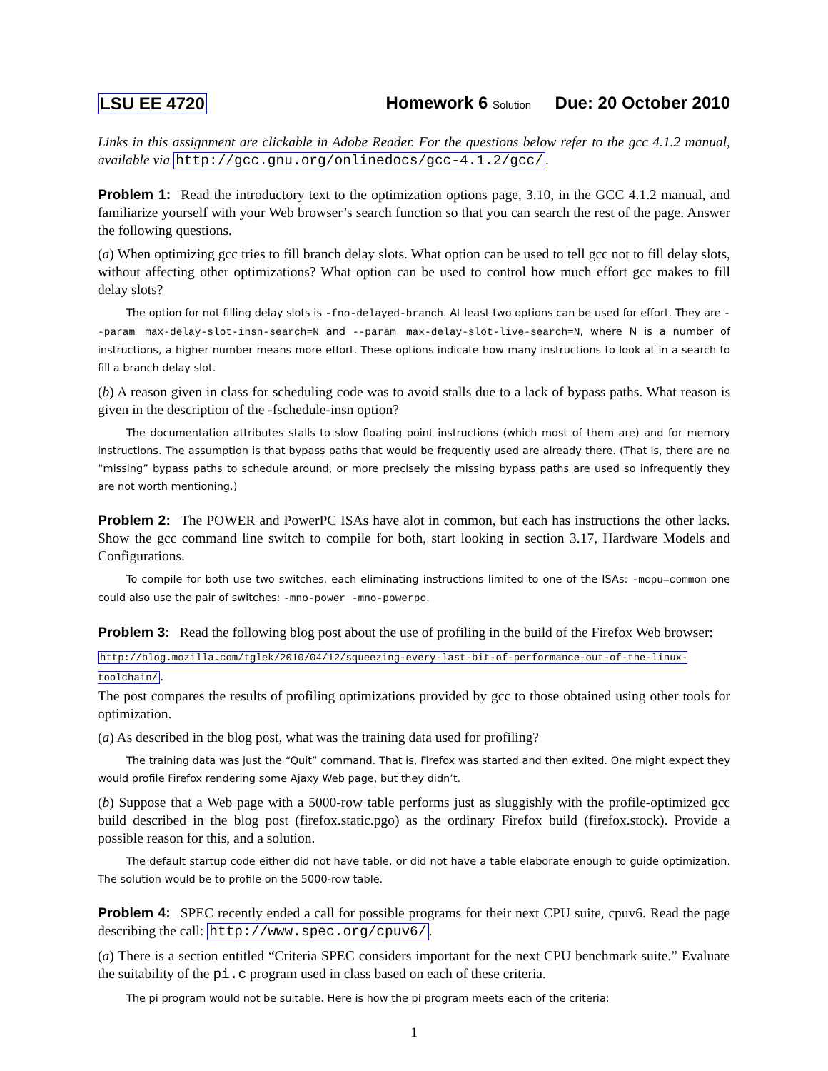LSU EE 4720 Homework 6 Solution Due: 20 October 2010
Links in this assignment are clickable in Adobe Reader. For the questions below refer to the gcc 4.1.2 manual, available via http://gcc.gnu.org/onlinedocs/gcc-4.1.2/gcc/.
Problem 1: Read the introductory text to the optimization options page, 3.10, in the GCC 4.1.2 manual, and familiarize yourself with your Web browser’s search function so that you can search the rest of the page. Answer the following questions.
(a) When optimizing gcc tries to fill branch delay slots. What option can be used to tell gcc not to fill delay slots, without affecting other optimizations? What option can be used to control how much effort gcc makes to fill delay slots?
The option for not filling delay slots is -fno-delayed-branch. At least two options can be used for effort. They are --param max-delay-slot-insn-search=N and --param max-delay-slot-live-search=N, where N is a number of instructions, a higher number means more effort. These options indicate how many instructions to look at in a search to fill a branch delay slot.
(b) A reason given in class for scheduling code was to avoid stalls due to a lack of bypass paths. What reason is given in the description of the -fschedule-insn option?
The documentation attributes stalls to slow floating point instructions (which most of them are) and for memory instructions. The assumption is that bypass paths that would be frequently used are already there. (That is, there are no “missing” bypass paths to schedule around, or more precisely the missing bypass paths are used so infrequently they are not worth mentioning.)
Problem 2: The POWER and PowerPC ISAs have alot in common, but each has instructions the other lacks. Show the gcc command line switch to compile for both, start looking in section 3.17, Hardware Models and Configurations.
To compile for both use two switches, each eliminating instructions limited to one of the ISAs: -mcpu=common one could also use the pair of switches: -mno-power -mno-powerpc.
Problem 3: Read the following blog post about the use of profiling in the build of the Firefox Web browser:
http://blog.mozilla.com/tglek/2010/04/12/squeezing-every-last-bit-of-performance-out-of-the-linux-toolchain/.
The post compares the results of profiling optimizations provided by gcc to those obtained using other tools for optimization.
(a) As described in the blog post, what was the training data used for profiling?
The training data was just the “Quit” command. That is, Firefox was started and then exited. One might expect they would profile Firefox rendering some Ajaxy Web page, but they didn’t.
(b) Suppose that a Web page with a 5000-row table performs just as sluggishly with the profile-optimized gcc build described in the blog post (firefox.static.pgo) as the ordinary Firefox build (firefox.stock). Provide a possible reason for this, and a solution.
The default startup code either did not have table, or did not have a table elaborate enough to guide optimization. The solution would be to profile on the 5000-row table.
Problem 4: SPEC recently ended a call for possible programs for their next CPU suite, cpuv6. Read the page describing the call: http://www.spec.org/cpuv6/.
(a) There is a section entitled “Criteria SPEC considers important for the next CPU benchmark suite.” Evaluate the suitability of the pi.c program used in class based on each of these criteria.
The pi program would not be suitable. Here is how the pi program meets each of the criteria:
1